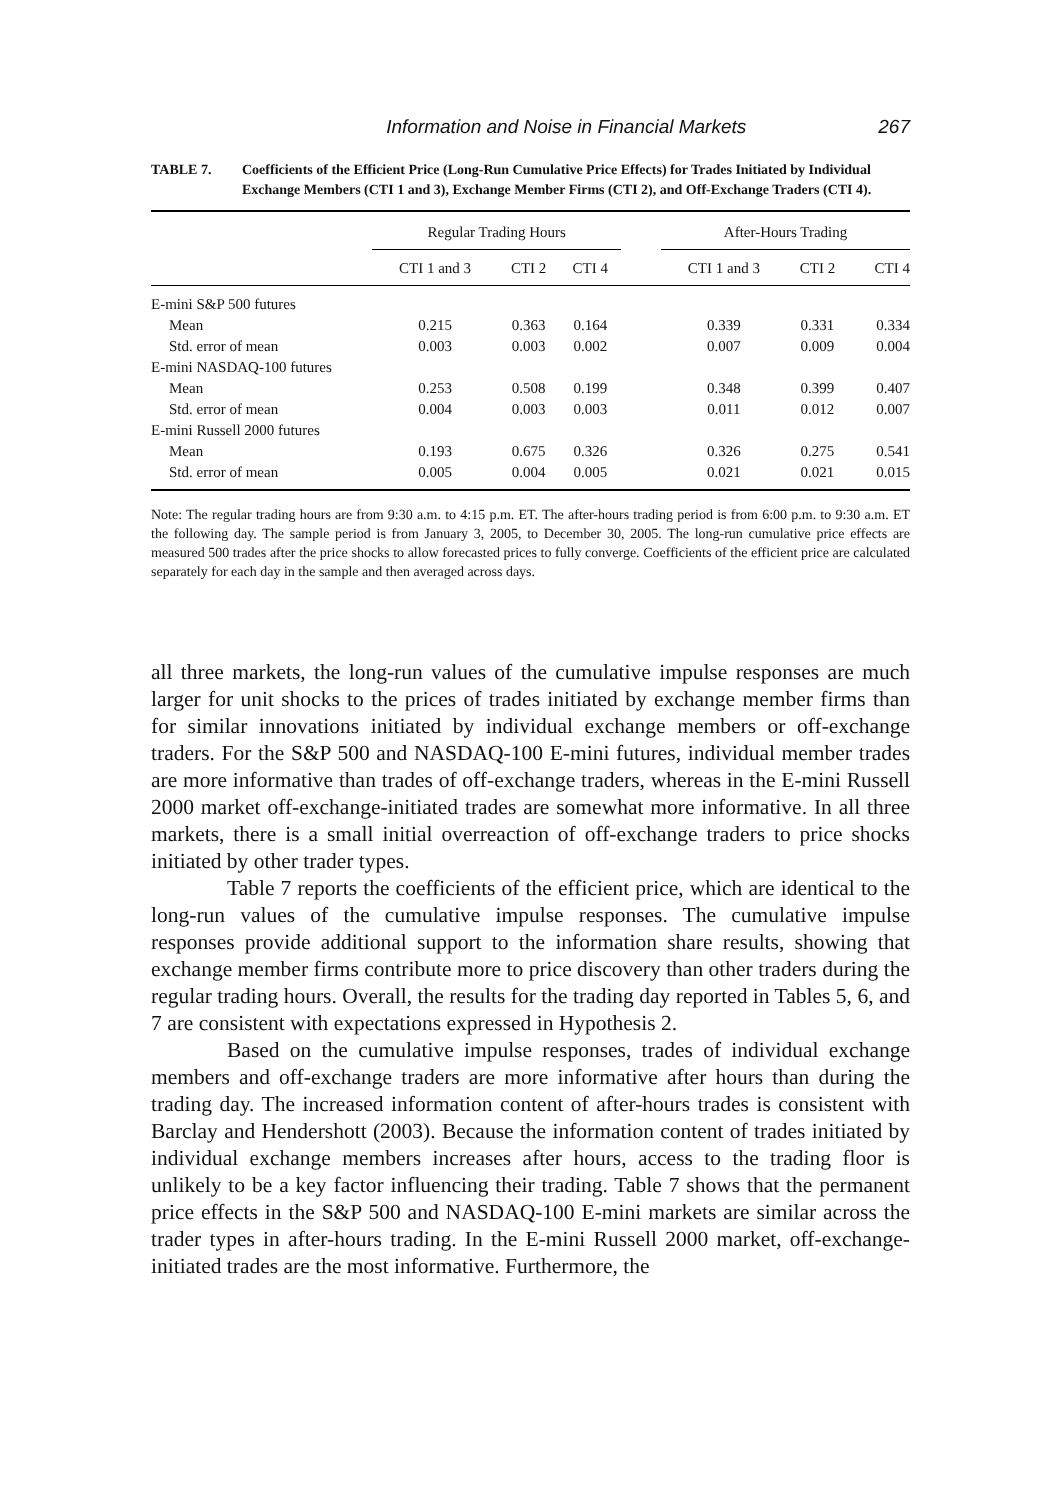Information and Noise in Financial Markets 267
TABLE 7. Coefficients of the Efficient Price (Long-Run Cumulative Price Effects) for Trades Initiated by Individual Exchange Members (CTI 1 and 3), Exchange Member Firms (CTI 2), and Off-Exchange Traders (CTI 4).
| | Regular Trading Hours | | | | After-Hours Trading | | |
| --- | --- | --- | --- | --- | --- | --- | --- |
| | CTI 1 and 3 | CTI 2 | CTI 4 | | CTI 1 and 3 | CTI 2 | CTI 4 |
| E-mini S&P 500 futures | | | | | | | |
| Mean | 0.215 | 0.363 | 0.164 | | 0.339 | 0.331 | 0.334 |
| Std. error of mean | 0.003 | 0.003 | 0.002 | | 0.007 | 0.009 | 0.004 |
| E-mini NASDAQ-100 futures | | | | | | | |
| Mean | 0.253 | 0.508 | 0.199 | | 0.348 | 0.399 | 0.407 |
| Std. error of mean | 0.004 | 0.003 | 0.003 | | 0.011 | 0.012 | 0.007 |
| E-mini Russell 2000 futures | | | | | | | |
| Mean | 0.193 | 0.675 | 0.326 | | 0.326 | 0.275 | 0.541 |
| Std. error of mean | 0.005 | 0.004 | 0.005 | | 0.021 | 0.021 | 0.015 |
Note: The regular trading hours are from 9:30 a.m. to 4:15 p.m. ET. The after-hours trading period is from 6:00 p.m. to 9:30 a.m. ET the following day. The sample period is from January 3, 2005, to December 30, 2005. The long-run cumulative price effects are measured 500 trades after the price shocks to allow forecasted prices to fully converge. Coefficients of the efficient price are calculated separately for each day in the sample and then averaged across days.
all three markets, the long-run values of the cumulative impulse responses are much larger for unit shocks to the prices of trades initiated by exchange member firms than for similar innovations initiated by individual exchange members or off-exchange traders. For the S&P 500 and NASDAQ-100 E-mini futures, individual member trades are more informative than trades of off-exchange traders, whereas in the E-mini Russell 2000 market off-exchange-initiated trades are somewhat more informative. In all three markets, there is a small initial overreaction of off-exchange traders to price shocks initiated by other trader types.
Table 7 reports the coefficients of the efficient price, which are identical to the long-run values of the cumulative impulse responses. The cumulative impulse responses provide additional support to the information share results, showing that exchange member firms contribute more to price discovery than other traders during the regular trading hours. Overall, the results for the trading day reported in Tables 5, 6, and 7 are consistent with expectations expressed in Hypothesis 2.
Based on the cumulative impulse responses, trades of individual exchange members and off-exchange traders are more informative after hours than during the trading day. The increased information content of after-hours trades is consistent with Barclay and Hendershott (2003). Because the information content of trades initiated by individual exchange members increases after hours, access to the trading floor is unlikely to be a key factor influencing their trading. Table 7 shows that the permanent price effects in the S&P 500 and NASDAQ-100 E-mini markets are similar across the trader types in after-hours trading. In the E-mini Russell 2000 market, off-exchange-initiated trades are the most informative. Furthermore, the